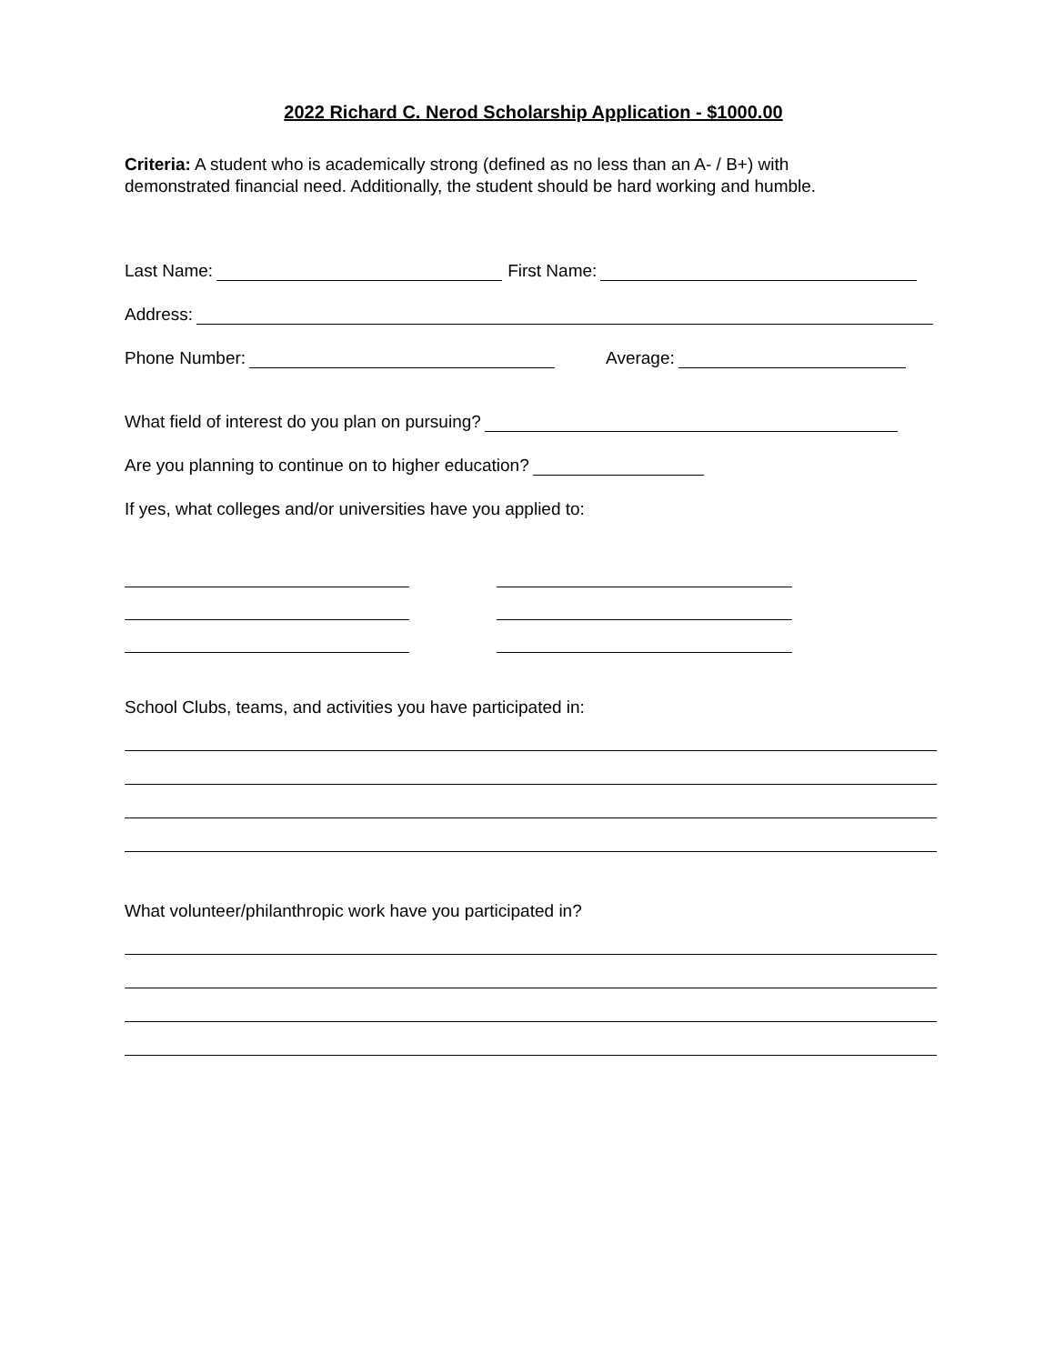2022 Richard C. Nerod Scholarship Application - $1000.00
Criteria: A student who is academically strong (defined as no less than an A- / B+) with
demonstrated financial need. Additionally, the student should be hard working and humble.
Last Name: First Name:
Address:
Phone Number: Average:
What field of interest do you plan on pursuing?
Are you planning to continue on to higher education?
If yes, what colleges and/or universities have you applied to:
School Clubs, teams, and activities you have participated in:
What volunteer/philanthropic work have you participated in?